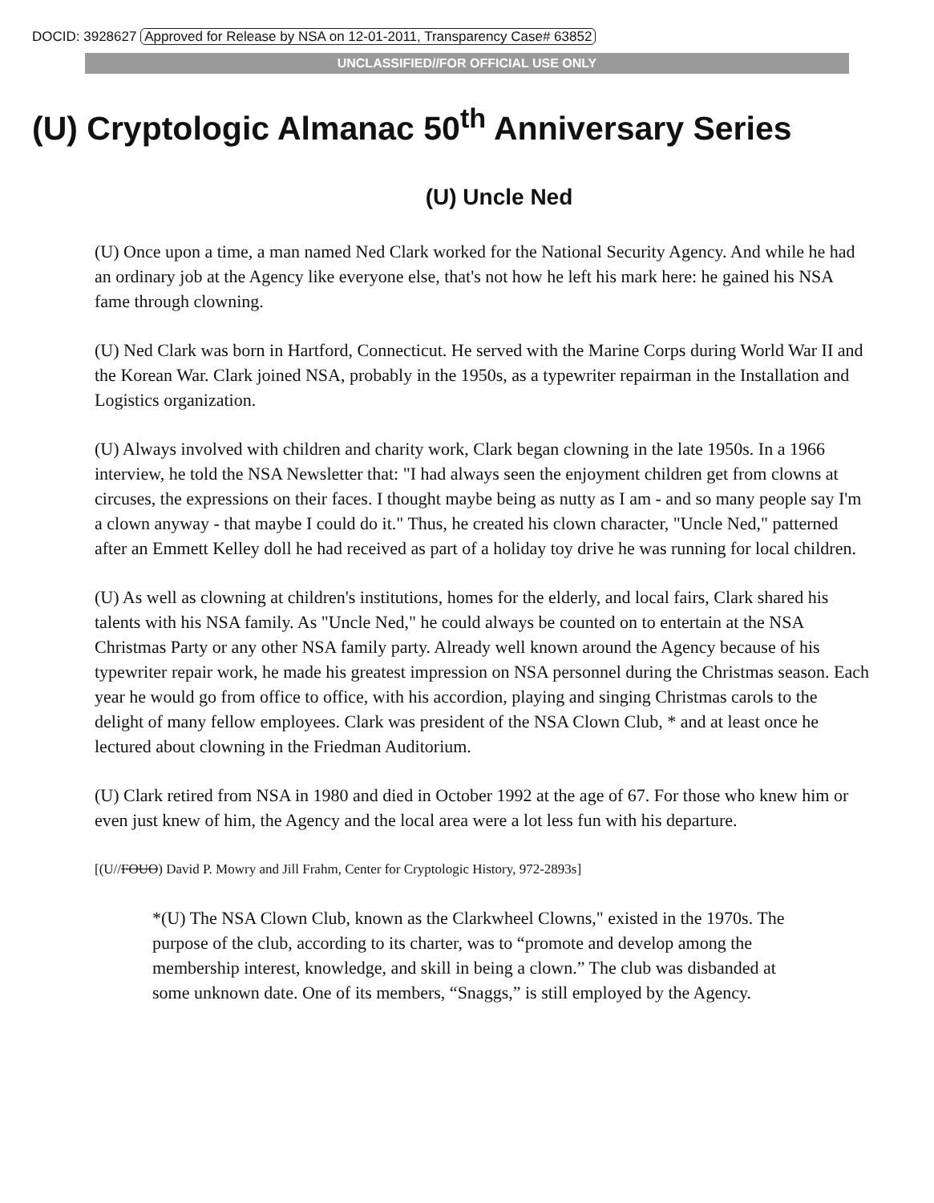DOCID: 3928627 Approved for Release by NSA on 12-01-2011, Transparency Case# 63852
UNCLASSIFIED//FOR OFFICIAL USE ONLY
(U) Cryptologic Almanac 50<sup>th</sup> Anniversary Series
(U) Uncle Ned
(U) Once upon a time, a man named Ned Clark worked for the National Security Agency. And while he had an ordinary job at the Agency like everyone else, that's not how he left his mark here: he gained his NSA fame through clowning.
(U) Ned Clark was born in Hartford, Connecticut. He served with the Marine Corps during World War II and the Korean War. Clark joined NSA, probably in the 1950s, as a typewriter repairman in the Installation and Logistics organization.
(U) Always involved with children and charity work, Clark began clowning in the late 1950s. In a 1966 interview, he told the NSA Newsletter that: "I had always seen the enjoyment children get from clowns at circuses, the expressions on their faces. I thought maybe being as nutty as I am - and so many people say I'm a clown anyway - that maybe I could do it." Thus, he created his clown character, "Uncle Ned," patterned after an Emmett Kelley doll he had received as part of a holiday toy drive he was running for local children.
(U) As well as clowning at children's institutions, homes for the elderly, and local fairs, Clark shared his talents with his NSA family. As "Uncle Ned," he could always be counted on to entertain at the NSA Christmas Party or any other NSA family party. Already well known around the Agency because of his typewriter repair work, he made his greatest impression on NSA personnel during the Christmas season. Each year he would go from office to office, with his accordion, playing and singing Christmas carols to the delight of many fellow employees. Clark was president of the NSA Clown Club, * and at least once he lectured about clowning in the Friedman Auditorium.
(U) Clark retired from NSA in 1980 and died in October 1992 at the age of 67. For those who knew him or even just knew of him, the Agency and the local area were a lot less fun with his departure.
[(U//FOUO) David P. Mowry and Jill Frahm, Center for Cryptologic History, 972-2893s]
*(U) The NSA Clown Club, known as the Clarkwheel Clowns," existed in the 1970s. The purpose of the club, according to its charter, was to “promote and develop among the membership interest, knowledge, and skill in being a clown.” The club was disbanded at some unknown date. One of its members, “Snaggs,” is still employed by the Agency.